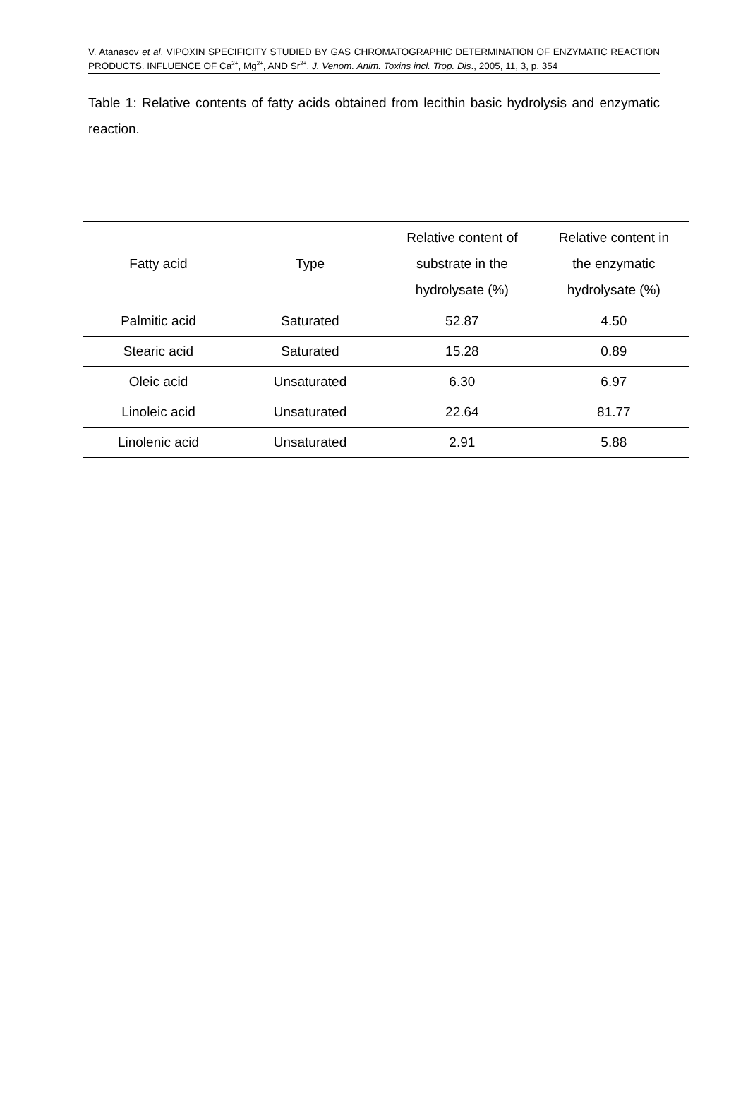V. Atanasov et al. VIPOXIN SPECIFICITY STUDIED BY GAS CHROMATOGRAPHIC DETERMINATION OF ENZYMATIC REACTION PRODUCTS. INFLUENCE OF Ca<sup>2+</sup>, Mg<sup>2+</sup>, AND Sr<sup>2+</sup>. J. Venom. Anim. Toxins incl. Trop. Dis., 2005, 11, 3, p. 354
Table 1: Relative contents of fatty acids obtained from lecithin basic hydrolysis and enzymatic reaction.
| Fatty acid | Type | Relative content of substrate in the hydrolysate (%) | Relative content in the enzymatic hydrolysate (%) |
| --- | --- | --- | --- |
| Palmitic acid | Saturated | 52.87 | 4.50 |
| Stearic acid | Saturated | 15.28 | 0.89 |
| Oleic acid | Unsaturated | 6.30 | 6.97 |
| Linoleic acid | Unsaturated | 22.64 | 81.77 |
| Linolenic acid | Unsaturated | 2.91 | 5.88 |